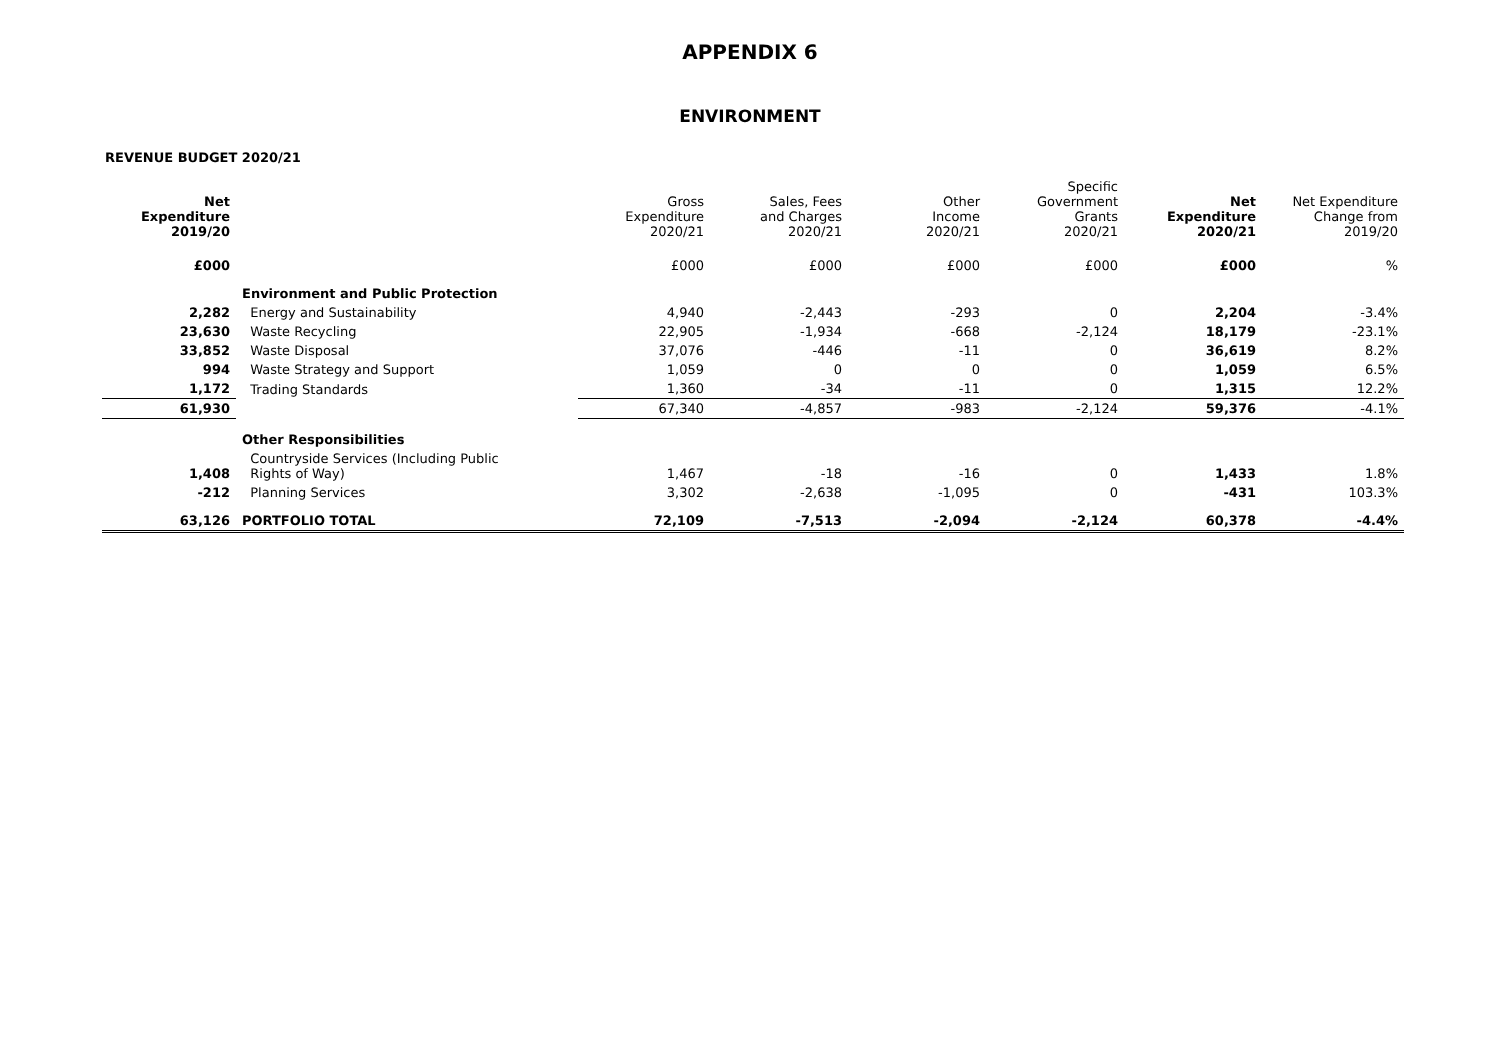APPENDIX 6
ENVIRONMENT
REVENUE BUDGET 2020/21
| Net Expenditure 2019/20 | | Gross Expenditure 2020/21 | Sales, Fees and Charges 2020/21 | Other Income 2020/21 | Specific Government Grants 2020/21 | Net Expenditure 2020/21 | Net Expenditure Change from 2019/20 |
| --- | --- | --- | --- | --- | --- | --- | --- |
| £000 | | £000 | £000 | £000 | £000 | £000 | % |
| | Environment and Public Protection | | | | | | |
| 2,282 | Energy and Sustainability | 4,940 | -2,443 | -293 | 0 | 2,204 | -3.4% |
| 23,630 | Waste Recycling | 22,905 | -1,934 | -668 | -2,124 | 18,179 | -23.1% |
| 33,852 | Waste Disposal | 37,076 | -446 | -11 | 0 | 36,619 | 8.2% |
| 994 | Waste Strategy and Support | 1,059 | 0 | 0 | 0 | 1,059 | 6.5% |
| 1,172 | Trading Standards | 1,360 | -34 | -11 | 0 | 1,315 | 12.2% |
| 61,930 | | 67,340 | -4,857 | -983 | -2,124 | 59,376 | -4.1% |
| | Other Responsibilities | | | | | | |
| 1,408 | Countryside Services (Including Public Rights of Way) | 1,467 | -18 | -16 | 0 | 1,433 | 1.8% |
| -212 | Planning Services | 3,302 | -2,638 | -1,095 | 0 | -431 | 103.3% |
| 63,126 | PORTFOLIO TOTAL | 72,109 | -7,513 | -2,094 | -2,124 | 60,378 | -4.4% |